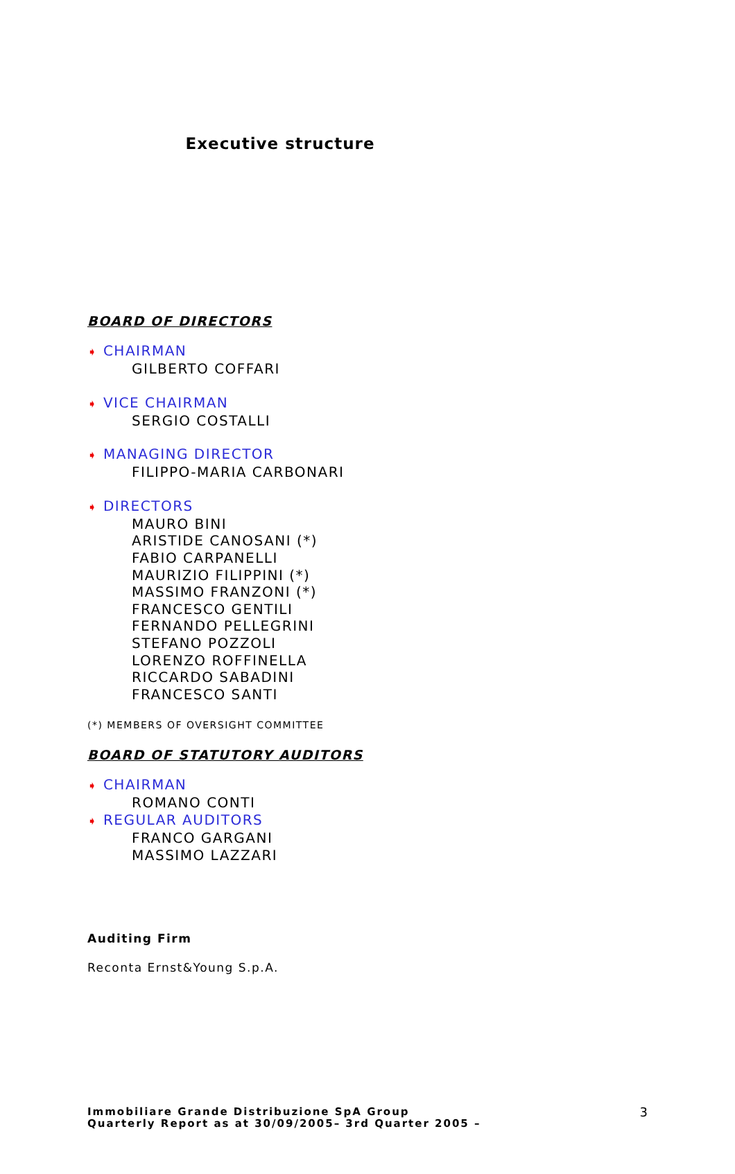Executive structure
BOARD OF DIRECTORS
➧ CHAIRMAN
GILBERTO COFFARI
➧ VICE CHAIRMAN
SERGIO COSTALLI
➧ MANAGING DIRECTOR
FILIPPO-MARIA CARBONARI
➧ DIRECTORS
MAURO BINI
ARISTIDE CANOSANI (*)
FABIO CARPANELLI
MAURIZIO FILIPPINI (*)
MASSIMO FRANZONI (*)
FRANCESCO GENTILI
FERNANDO PELLEGRINI
STEFANO POZZOLI
LORENZO ROFFINELLA
RICCARDO SABADINI
FRANCESCO SANTI
(*) MEMBERS OF OVERSIGHT COMMITTEE
BOARD OF STATUTORY AUDITORS
➧ CHAIRMAN
ROMANO CONTI
➧ REGULAR AUDITORS
FRANCO GARGANI
MASSIMO LAZZARI
Auditing Firm
Reconta Ernst&Young S.p.A.
Immobiliare Grande Distribuzione SpA Group
Quarterly Report as at 30/09/2005– 3rd Quarter 2005 –
3